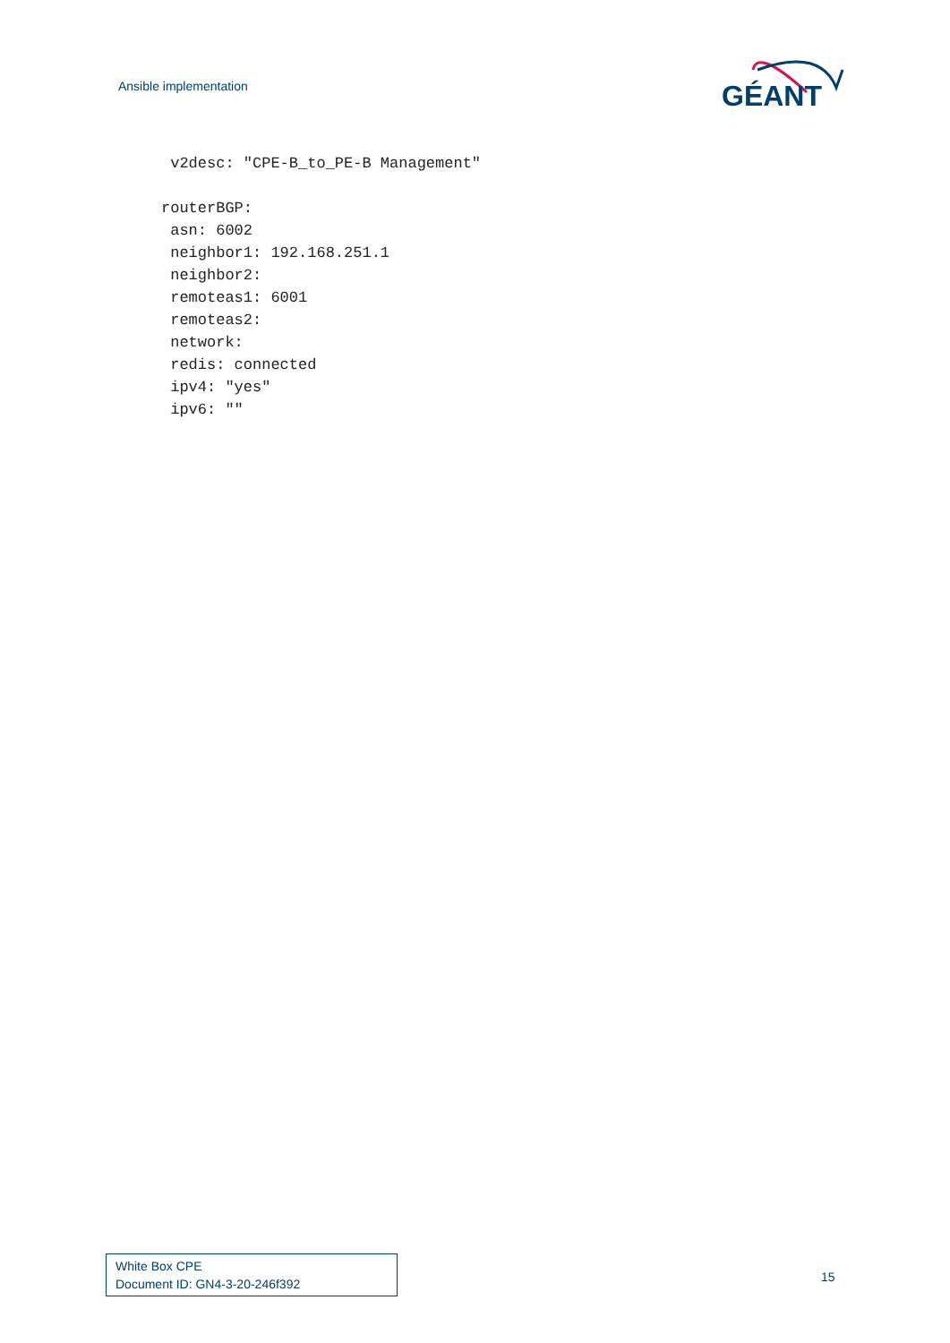Ansible implementation
GÉANT
 v2desc: "CPE-B_to_PE-B Management"

routerBGP:
 asn: 6002
 neighbor1: 192.168.251.1
 neighbor2:
 remoteas1: 6001
 remoteas2:
 network:
 redis: connected
 ipv4: "yes"
 ipv6: ""
White Box CPE
Document ID: GN4-3-20-246f392
15